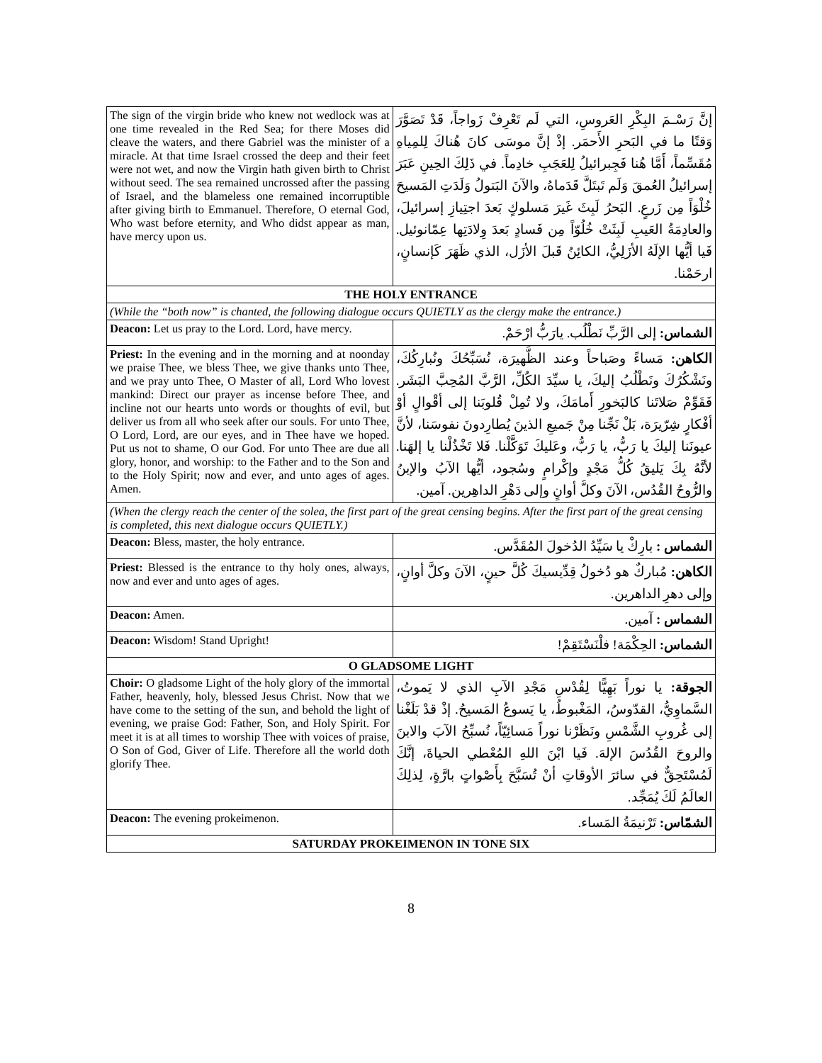| The sign of the virgin bride who knew not wedlock was at one time revealed in the Red Sea; for there Moses did cleave the waters, and there Gabriel was the minister of a miracle. At that time Israel crossed the deep and their feet were not wet, and now the Virgin hath given birth to Christ without seed. The sea remained uncrossed after the passing of Israel, and the blameless one remained incorruptible after giving birth to Emmanuel. Therefore, O eternal God, Who wast before eternity, and Who didst appear as man, have mercy upon us. | إنَّ رَسْـمَ البِكْرِ العَروسِ، التي لَم تَعْرِفْ زَواجاً، قَدْ تَصَوَّرَ وَقتًا ما في البَحرِ الأَحمَر. إذْ إنَّ موسَى كانَ هُناكَ لِلمِياهِ مُقَسِّماً، أَمَّا هُنا فَجِبرائيلُ لِلعَجَبِ خادِماً. في ذَلِكَ الحِينِ عَبَرَ إسرائيلُ العُمقَ وَلَم تَبتَلَّ قَدَماهُ، والآنَ البَتولُ وَلَدَتِ المَسيحَ خُلْوَاً مِن زَرعٍ. البَحرُ لَبِثَ غَيرَ مَسلوكٍ بَعدَ اجتِيازِ إسرائيلَ، والعادِمَةُ العَيبِ لَبِثَتْ خُلُوّاً مِن فَسادٍ بَعدَ وِلادَتِها عِمّانوئيل. فَيا أيُّها الإلَهُ الأزَلِيُّ، الكائِنُ قَبلَ الأزَل، الذي ظَهَرَ كَإنسانٍ، ارحَمْنا. |
| THE HOLY ENTRANCE | |
| (While the “both now” is chanted, the following dialogue occurs QUIETLY as the clergy make the entrance.) | |
| Deacon: Let us pray to the Lord. Lord, have mercy. | الشماس: إلى الرَّبِّ نَطْلُب. يارَبُّ ارْحَمْ. |
| Priest: In the evening and in the morning and at noonday we praise Thee, we bless Thee, we give thanks unto Thee, and we pray unto Thee, O Master of all, Lord Who lovest mankind: Direct our prayer as incense before Thee, and incline not our hearts unto words or thoughts of evil, but deliver us from all who seek after our souls. For unto Thee, O Lord, Lord, are our eyes, and in Thee have we hoped. Put us not to shame, O our God. For unto Thee are due all glory, honor, and worship: to the Father and to the Son and to the Holy Spirit; now and ever, and unto ages of ages. Amen. | الكاهن: مَساءً وصَباحاً وعند الظَّهيرَة، نُسَبِّحُكَ ونُبارِكُكَ، ونَشْكُرُكَ ونَطْلُبُ إليكَ، يا سيِّدَ الكُلِّ، الرَّبَّ المُحِبَّ البَشَر. فَقَوِّمْ صَلاتَنا كالبَخورِ أَمامَكَ، ولا تُمِلْ قُلوبَنا إلى أقْوالٍ أوْ أفْكارٍ شِرّيرَة، بَلْ نَجِّنا مِنْ جَميعِ الذينَ يُطارِدونَ نفوسَنا، لأنَّ عيونَنا إليكَ يا رَبُّ، يا رَبُّ، وعَليكَ تَوَكَّلْنا. فَلا تَخْذُلْنا يا إلهَنا. لأنَّهُ بِكَ يَليقُ كُلُّ مَجْدٍ وإكْرامٍ وسُجود، أيُّها الآبُ والإبنُ والرُّوحُ القُدُس، الآنَ وكلَّ أوانٍ وإلى دَهْرِ الداهِرين. آمين. |
| (When the clergy reach the center of the solea, the first part of the great censing begins. After the first part of the great censing is completed, this next dialogue occurs QUIETLY.) | |
| Deacon: Bless, master, the holy entrance. | الشماس : بارِكْ يا سَيِّدُ الدُخولَ المُقَدَّس. |
| Priest: Blessed is the entrance to thy holy ones, always, now and ever and unto ages of ages. | الكاهن: مُباركٌ هو دُخولُ قِدِّيسيكَ كُلَّ حينٍ، الآنَ وكلَّ أوانٍ، وإلى دهرِ الداهرين. |
| Deacon: Amen. | الشماس : آمين. |
| Deacon: Wisdom! Stand Upright! | الشماس: الحِكْمَة! فلْنَسْتَقِمْ! |
| O GLADSOME LIGHT | |
| Choir: O gladsome Light of the holy glory of the immortal Father, heavenly, holy, blessed Jesus Christ. Now that we have come to the setting of the sun, and behold the light of evening, we praise God: Father, Son, and Holy Spirit. For meet it is at all times to worship Thee with voices of praise, O Son of God, Giver of Life. Therefore all the world doth glorify Thee. | الجوقة: يا نوراً بَهِيًّا لِقُدْسِ مَجْدِ الآبِ الذي لا يَموتُ، السَّماوِيُّ، القدّوسُ، المَغْبوطُ، يا يَسوعُ المَسيحُ. إذْ قدْ بَلَغْنا إلى غُروبِ الشَّمْسِ ونَظَرْنا نوراً مَسائِيّاً، نُسبِّحُ الآبَ والابنَ والروحَ القُدُسَ الإلهَ. فَيا ابْنَ اللهِ المُعْطي الحياةَ، إنَّكَ لَمُسْتَحِقٌّ في سائرَ الأوقاتِ أنْ تُسَبَّحَ بِأَصْواتٍ بارَّةٍ، لِذلِكَ العالَمُ لَكَ يُمَجِّد. |
| Deacon: The evening prokeimenon. | الشمّاس: تَرْنيمَةُ المَساء. |
| SATURDAY PROKEIMENON IN TONE SIX | |
8